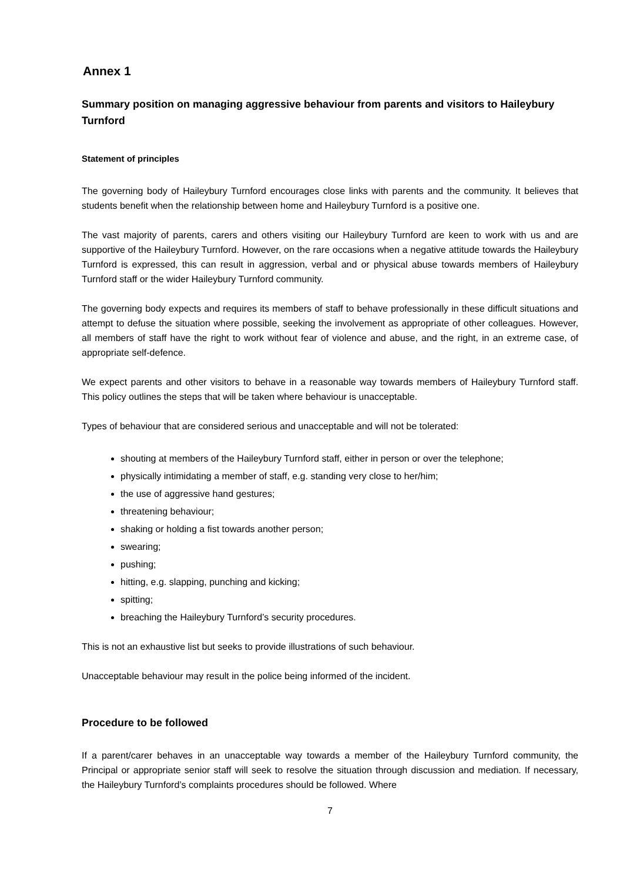Annex 1
Summary position on managing aggressive behaviour from parents and visitors to Haileybury Turnford
Statement of principles
The governing body of Haileybury Turnford encourages close links with parents and the community. It believes that students benefit when the relationship between home and Haileybury Turnford is a positive one.
The vast majority of parents, carers and others visiting our Haileybury Turnford are keen to work with us and are supportive of the Haileybury Turnford. However, on the rare occasions when a negative attitude towards the Haileybury Turnford is expressed, this can result in aggression, verbal and or physical abuse towards members of Haileybury Turnford staff or the wider Haileybury Turnford community.
The governing body expects and requires its members of staff to behave professionally in these difficult situations and attempt to defuse the situation where possible, seeking the involvement as appropriate of other colleagues. However, all members of staff have the right to work without fear of violence and abuse, and the right, in an extreme case, of appropriate self-defence.
We expect parents and other visitors to behave in a reasonable way towards members of Haileybury Turnford staff. This policy outlines the steps that will be taken where behaviour is unacceptable.
Types of behaviour that are considered serious and unacceptable and will not be tolerated:
shouting at members of the Haileybury Turnford staff, either in person or over the telephone;
physically intimidating a member of staff, e.g. standing very close to her/him;
the use of aggressive hand gestures;
threatening behaviour;
shaking or holding a fist towards another person;
swearing;
pushing;
hitting, e.g. slapping, punching and kicking;
spitting;
breaching the Haileybury Turnford’s security procedures.
This is not an exhaustive list but seeks to provide illustrations of such behaviour.
Unacceptable behaviour may result in the police being informed of the incident.
Procedure to be followed
If a parent/carer behaves in an unacceptable way towards a member of the Haileybury Turnford community, the Principal or appropriate senior staff will seek to resolve the situation through discussion and mediation. If necessary, the Haileybury Turnford’s complaints procedures should be followed. Where
7